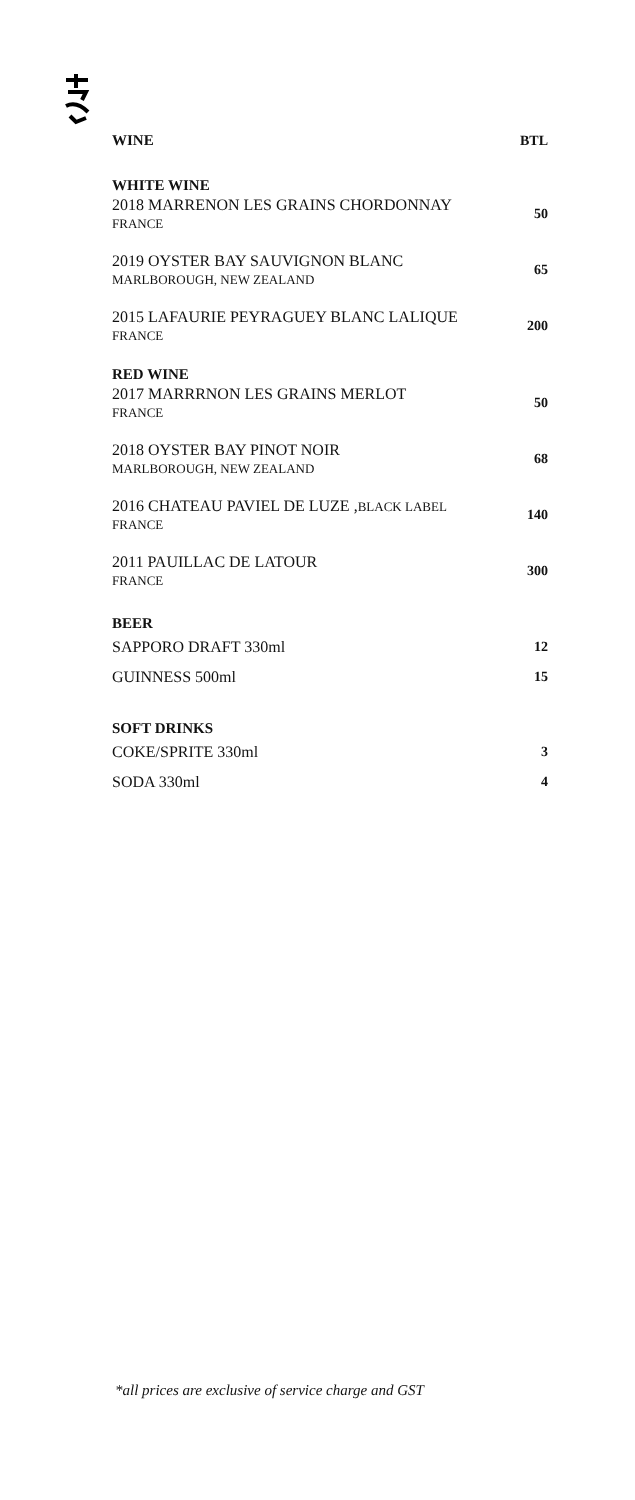| WINE | BTL |
| --- | --- |
| WHITE WINE | |
| 2018 MARRENON LES GRAINS CHORDONNAY FRANCE | 50 |
| 2019 OYSTER BAY SAUVIGNON BLANC MARLBOROUGH, NEW ZEALAND | 65 |
| 2015 LAFAURIE PEYRAGUEY BLANC LALIQUE FRANCE | 200 |
| RED WINE | |
| 2017 MARRRNON LES GRAINS MERLOT FRANCE | 50 |
| 2018 OYSTER BAY PINOT NOIR MARLBOROUGH, NEW ZEALAND | 68 |
| 2016 CHATEAU PAVIEL DE LUZE , BLACK LABEL FRANCE | 140 |
| 2011 PAUILLAC DE LATOUR FRANCE | 300 |
| BEER | |
| SAPPORO DRAFT 330ml | 12 |
| GUINNESS 500ml | 15 |
| SOFT DRINKS | |
| COKE/SPRITE 330ml | 3 |
| SODA 330ml | 4 |
*all prices are exclusive of service charge and GST